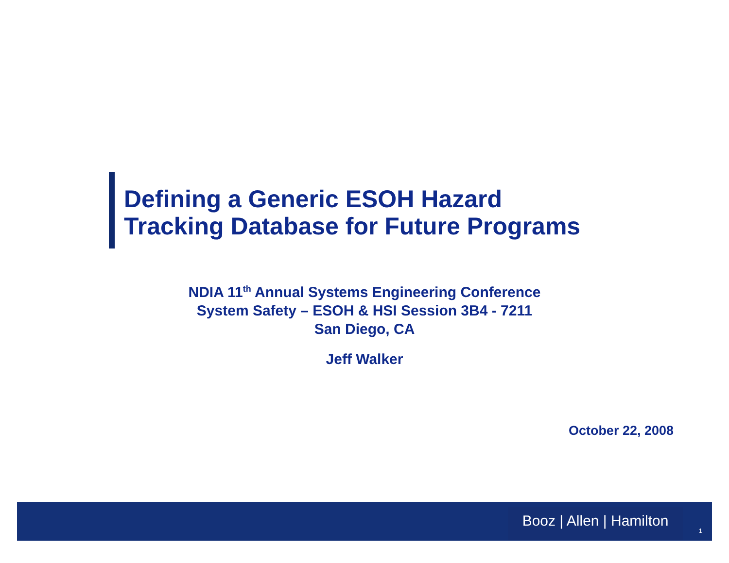Defining a Generic ESOH Hazard
Tracking Database for Future Programs
NDIA 11<sup>th</sup> Annual Systems Engineering Conference
System Safety – ESOH & HSI Session 3B4 - 7211
San Diego, CA
Jeff Walker
October 22, 2008
Booz | Allen | Hamilton
1